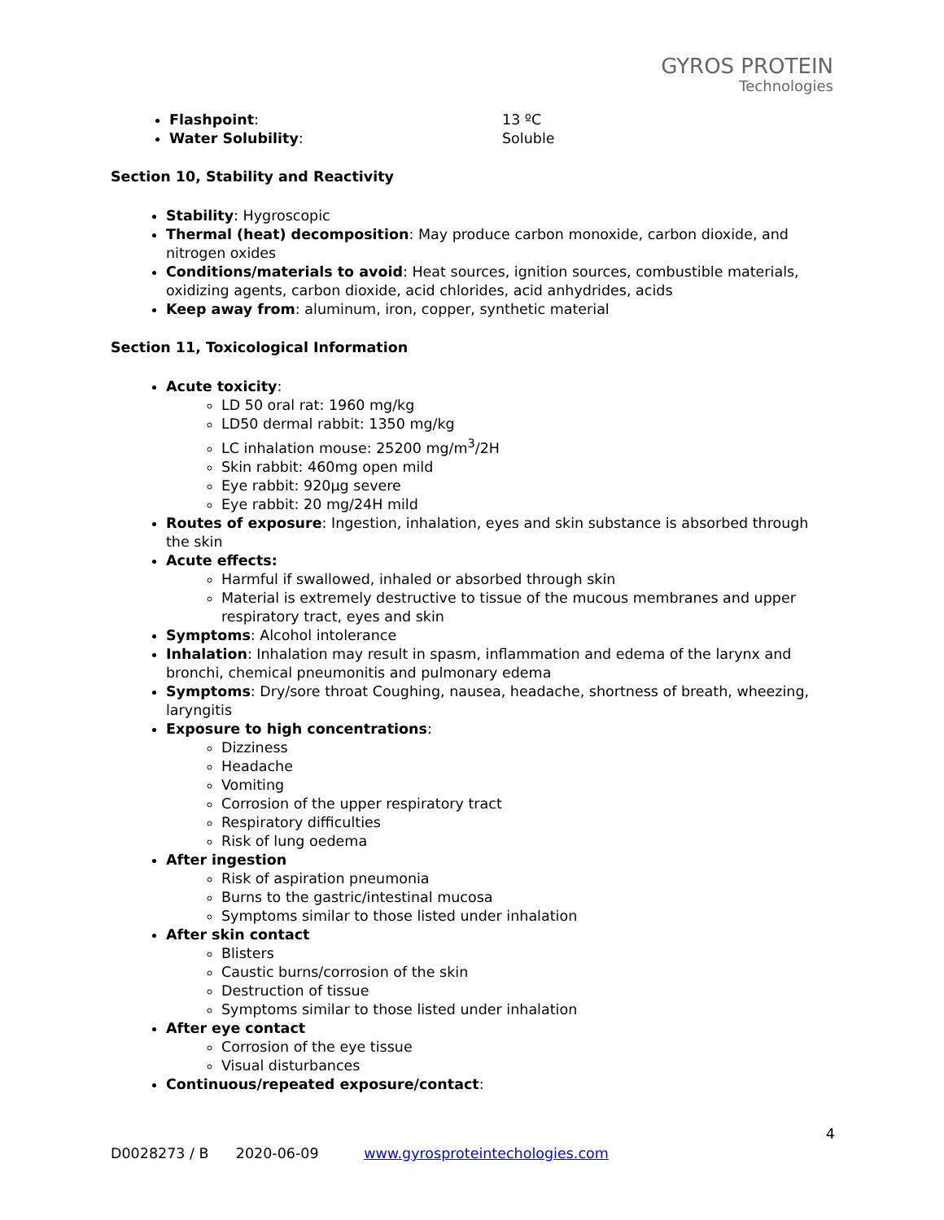GYROS PROTEIN
Technologies
Flashpoint: 13 ºC
Water Solubility: Soluble
Section 10, Stability and Reactivity
Stability: Hygroscopic
Thermal (heat) decomposition: May produce carbon monoxide, carbon dioxide, and nitrogen oxides
Conditions/materials to avoid: Heat sources, ignition sources, combustible materials, oxidizing agents, carbon dioxide, acid chlorides, acid anhydrides, acids
Keep away from: aluminum, iron, copper, synthetic material
Section 11, Toxicological Information
Acute toxicity:
LD 50 oral rat: 1960 mg/kg
LD50 dermal rabbit: 1350 mg/kg
LC inhalation mouse: 25200 mg/m<sup>3</sup>/2H
Skin rabbit: 460mg open mild
Eye rabbit: 920µg severe
Eye rabbit: 20 mg/24H mild
Routes of exposure: Ingestion, inhalation, eyes and skin substance is absorbed through the skin
Acute effects:
Harmful if swallowed, inhaled or absorbed through skin
Material is extremely destructive to tissue of the mucous membranes and upper respiratory tract, eyes and skin
Symptoms: Alcohol intolerance
Inhalation: Inhalation may result in spasm, inflammation and edema of the larynx and bronchi, chemical pneumonitis and pulmonary edema
Symptoms: Dry/sore throat Coughing, nausea, headache, shortness of breath, wheezing, laryngitis
Exposure to high concentrations:
Dizziness
Headache
Vomiting
Corrosion of the upper respiratory tract
Respiratory difficulties
Risk of lung oedema
After ingestion
Risk of aspiration pneumonia
Burns to the gastric/intestinal mucosa
Symptoms similar to those listed under inhalation
After skin contact
Blisters
Caustic burns/corrosion of the skin
Destruction of tissue
Symptoms similar to those listed under inhalation
After eye contact
Corrosion of the eye tissue
Visual disturbances
Continuous/repeated exposure/contact:
4
D0028273 / B 2020-06-09 www.gyrosproteintechologies.com